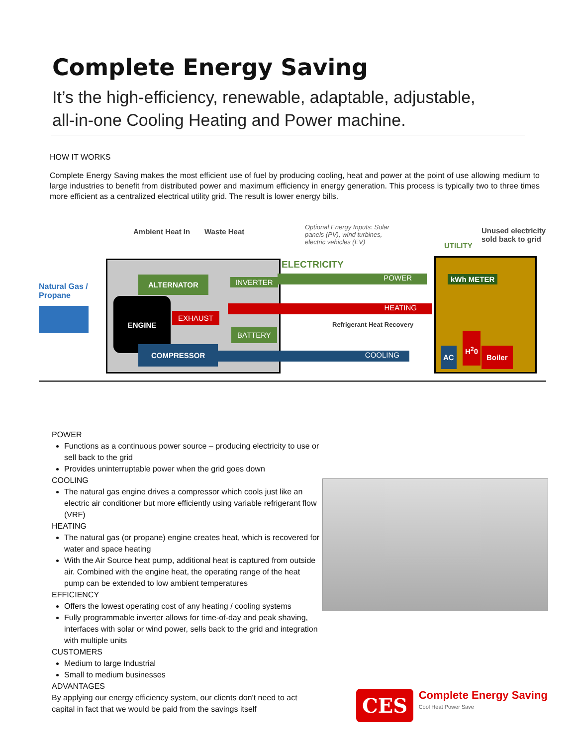Complete Energy Saving
It’s the high-efficiency, renewable, adaptable, adjustable,
all-in-one Cooling Heating and Power machine.
HOW IT WORKS
Complete Energy Saving makes the most efficient use of fuel by producing cooling, heat and power at the point of use allowing medium to large industries to benefit from distributed power and maximum efficiency in energy generation. This process is typically two to three times more efficient as a centralized electrical utility grid. The result is lower energy bills.
Ambient Heat In Waste Heat
Optional Energy Inputs: Solar panels (PV), wind turbines, electric vehicles (EV)
Unused electricity sold back to grid
UTILITY
ELECTRICITY
Natural Gas /
Propane
ALTERNATOR INVERTER POWER kWh METER
ENGINE
EXHAUST
HEATING
Refrigerant Heat Recovery
BATTERY
COMPRESSOR
COOLING
AC
H<sup>2</sup>0
Boiler
POWER
Functions as a continuous power source – producing electricity to use or sell back to the grid
Provides uninterruptable power when the grid goes down
COOLING
The natural gas engine drives a compressor which cools just like an electric air conditioner but more efficiently using variable refrigerant flow (VRF)
HEATING
The natural gas (or propane) engine creates heat, which is recovered for water and space heating
With the Air Source heat pump, additional heat is captured from outside air. Combined with the engine heat, the operating range of the heat pump can be extended to low ambient temperatures
EFFICIENCY
Offers the lowest operating cost of any heating / cooling systems
Fully programmable inverter allows for time-of-day and peak shaving, interfaces with solar or wind power, sells back to the grid and integration with multiple units
CUSTOMERS
Medium to large Industrial
Small to medium businesses
ADVANTAGES
By applying our energy efficiency system, our clients don't need to act capital in fact that we would be paid from the savings itself
CES Complete Energy Saving
Cool Heat Power Save